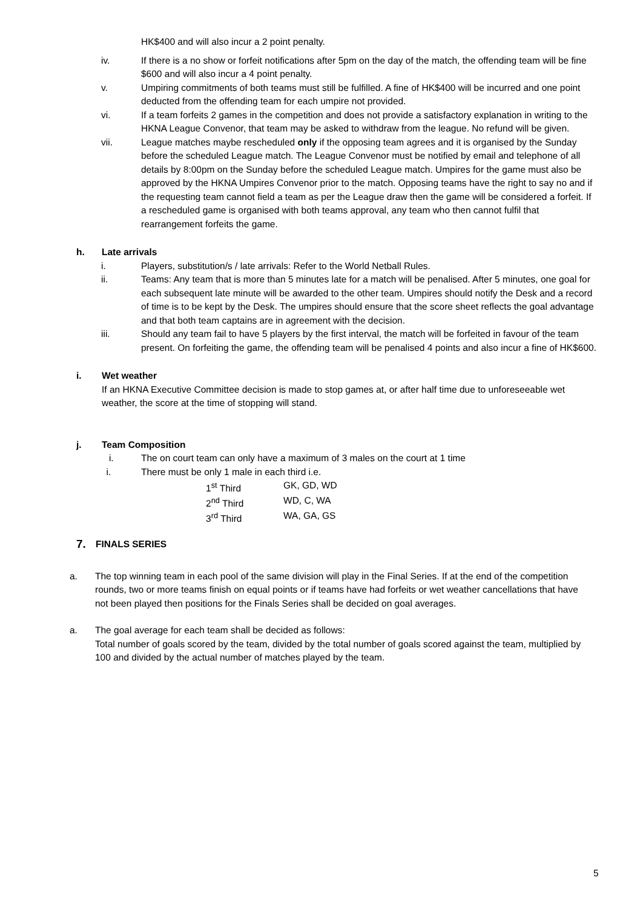HK$400 and will also incur a 2 point penalty.
iv. If there is a no show or forfeit notifications after 5pm on the day of the match, the offending team will be fine $600 and will also incur a 4 point penalty.
v. Umpiring commitments of both teams must still be fulfilled. A fine of HK$400 will be incurred and one point deducted from the offending team for each umpire not provided.
vi. If a team forfeits 2 games in the competition and does not provide a satisfactory explanation in writing to the HKNA League Convenor, that team may be asked to withdraw from the league. No refund will be given.
vii. League matches maybe rescheduled only if the opposing team agrees and it is organised by the Sunday before the scheduled League match. The League Convenor must be notified by email and telephone of all details by 8:00pm on the Sunday before the scheduled League match. Umpires for the game must also be approved by the HKNA Umpires Convenor prior to the match. Opposing teams have the right to say no and if the requesting team cannot field a team as per the League draw then the game will be considered a forfeit. If a rescheduled game is organised with both teams approval, any team who then cannot fulfil that rearrangement forfeits the game.
h. Late arrivals
i. Players, substitution/s / late arrivals: Refer to the World Netball Rules.
ii. Teams: Any team that is more than 5 minutes late for a match will be penalised. After 5 minutes, one goal for each subsequent late minute will be awarded to the other team. Umpires should notify the Desk and a record of time is to be kept by the Desk. The umpires should ensure that the score sheet reflects the goal advantage and that both team captains are in agreement with the decision.
iii. Should any team fail to have 5 players by the first interval, the match will be forfeited in favour of the team present. On forfeiting the game, the offending team will be penalised 4 points and also incur a fine of HK$600.
i. Wet weather
If an HKNA Executive Committee decision is made to stop games at, or after half time due to unforeseeable wet weather, the score at the time of stopping will stand.
j. Team Composition
i. The on court team can only have a maximum of 3 males on the court at 1 time
i. There must be only 1 male in each third i.e.
1<sup>st</sup> Third GK, GD, WD
2<sup>nd</sup> Third WD, C, WA
3<sup>rd</sup> Third WA, GA, GS
7. FINALS SERIES
a. The top winning team in each pool of the same division will play in the Final Series. If at the end of the competition rounds, two or more teams finish on equal points or if teams have had forfeits or wet weather cancellations that have not been played then positions for the Finals Series shall be decided on goal averages.
a. The goal average for each team shall be decided as follows:
Total number of goals scored by the team, divided by the total number of goals scored against the team, multiplied by 100 and divided by the actual number of matches played by the team.
5